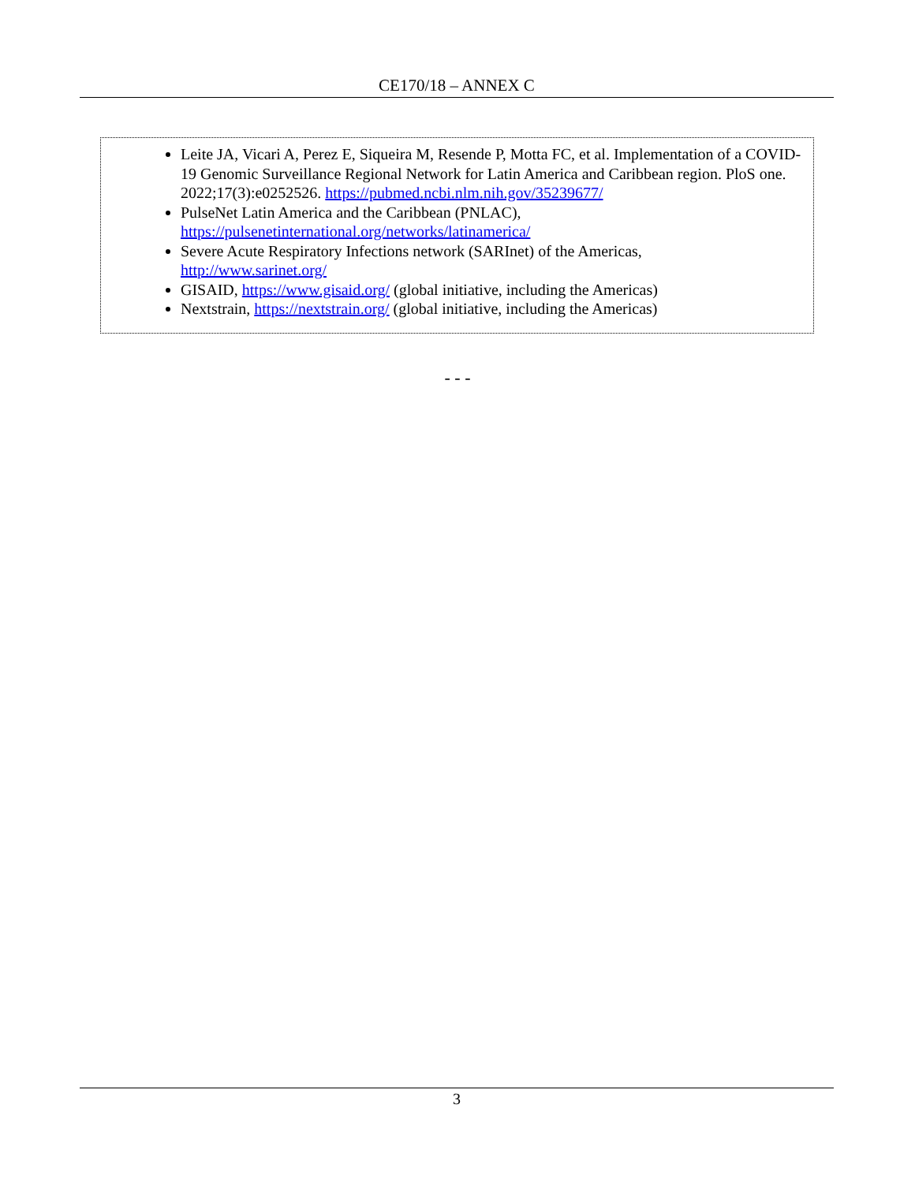CE170/18 – ANNEX C
Leite JA, Vicari A, Perez E, Siqueira M, Resende P, Motta FC, et al. Implementation of a COVID-19 Genomic Surveillance Regional Network for Latin America and Caribbean region. PloS one. 2022;17(3):e0252526. https://pubmed.ncbi.nlm.nih.gov/35239677/
PulseNet Latin America and the Caribbean (PNLAC),
https://pulsenetinternational.org/networks/latinamerica/
Severe Acute Respiratory Infections network (SARInet) of the Americas,
http://www.sarinet.org/
GISAID, https://www.gisaid.org/ (global initiative, including the Americas)
Nextstrain, https://nextstrain.org/ (global initiative, including the Americas)
- - -
3